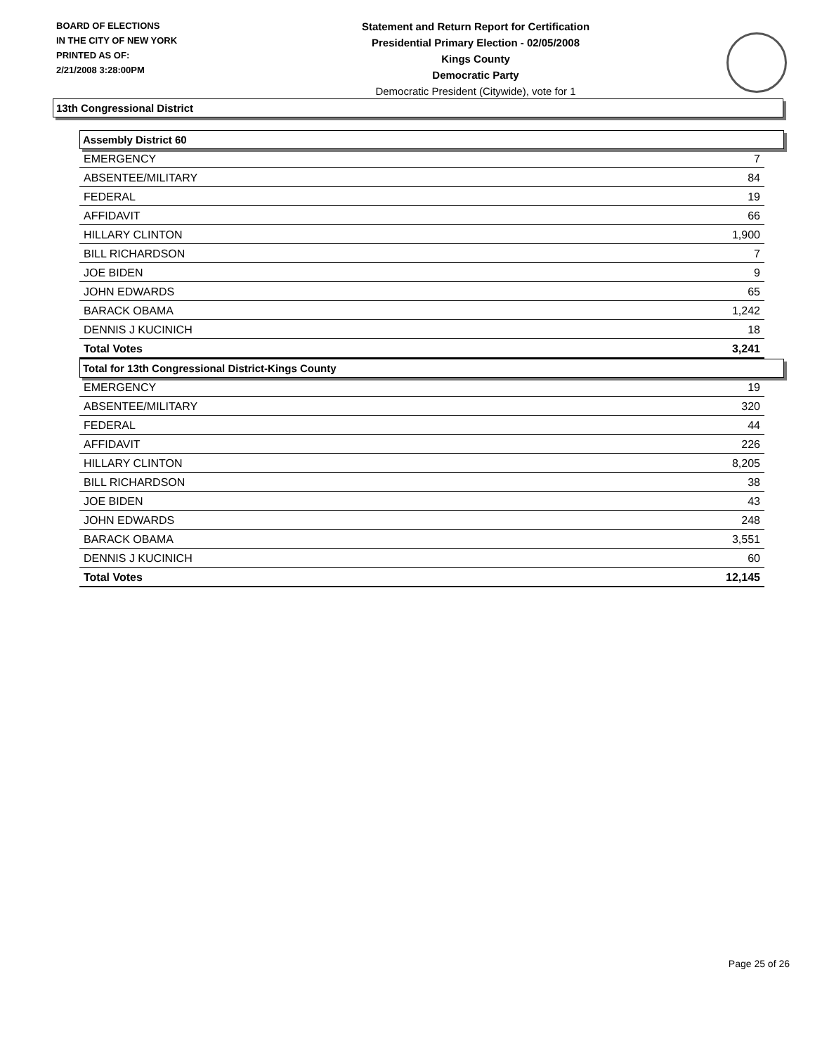BOARD OF ELECTIONS
IN THE CITY OF NEW YORK
PRINTED AS OF:
2/21/2008 3:28:00PM
Statement and Return Report for Certification
Presidential Primary Election - 02/05/2008
Kings County
Democratic Party
Democratic President (Citywide), vote for 1
13th Congressional District
Assembly District 60
| EMERGENCY | 7 |
| ABSENTEE/MILITARY | 84 |
| FEDERAL | 19 |
| AFFIDAVIT | 66 |
| HILLARY CLINTON | 1,900 |
| BILL RICHARDSON | 7 |
| JOE BIDEN | 9 |
| JOHN EDWARDS | 65 |
| BARACK OBAMA | 1,242 |
| DENNIS J KUCINICH | 18 |
| Total Votes | 3,241 |
Total for 13th Congressional District-Kings County
| EMERGENCY | 19 |
| ABSENTEE/MILITARY | 320 |
| FEDERAL | 44 |
| AFFIDAVIT | 226 |
| HILLARY CLINTON | 8,205 |
| BILL RICHARDSON | 38 |
| JOE BIDEN | 43 |
| JOHN EDWARDS | 248 |
| BARACK OBAMA | 3,551 |
| DENNIS J KUCINICH | 60 |
| Total Votes | 12,145 |
Page 25 of 26